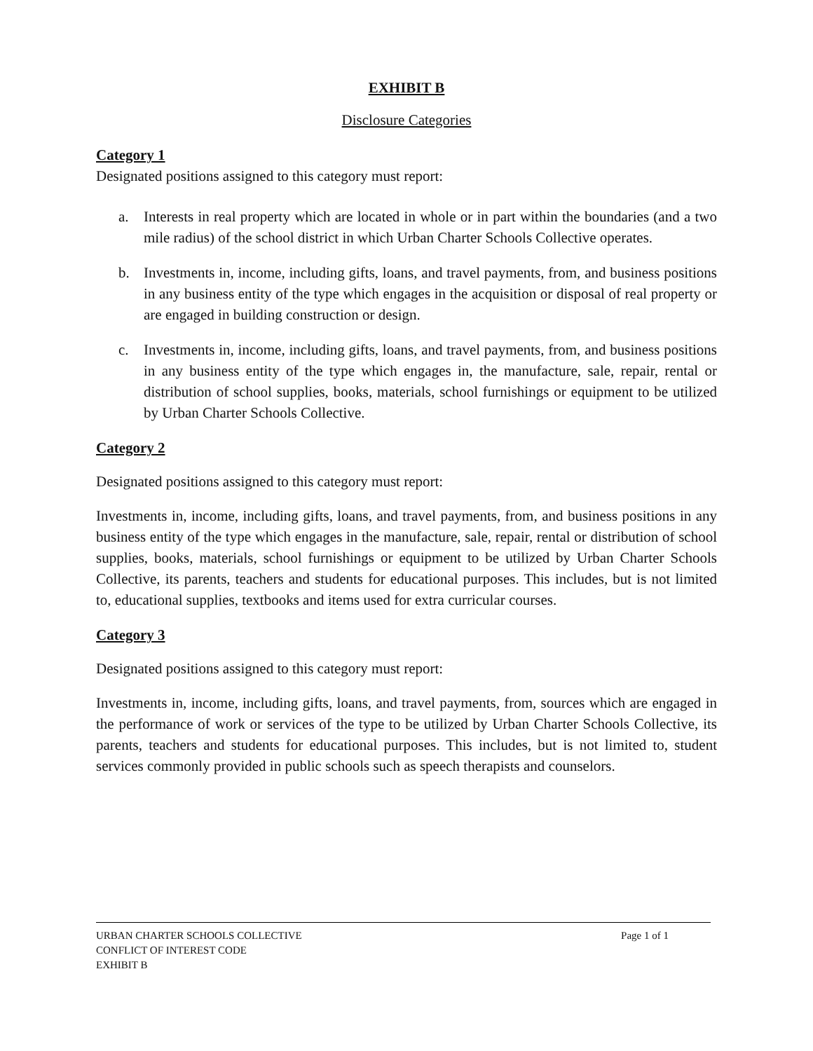EXHIBIT B
Disclosure Categories
Category 1
Designated positions assigned to this category must report:
a. Interests in real property which are located in whole or in part within the boundaries (and a two mile radius) of the school district in which Urban Charter Schools Collective operates.
b. Investments in, income, including gifts, loans, and travel payments, from, and business positions in any business entity of the type which engages in the acquisition or disposal of real property or are engaged in building construction or design.
c. Investments in, income, including gifts, loans, and travel payments, from, and business positions in any business entity of the type which engages in, the manufacture, sale, repair, rental or distribution of school supplies, books, materials, school furnishings or equipment to be utilized by Urban Charter Schools Collective.
Category 2
Designated positions assigned to this category must report:
Investments in, income, including gifts, loans, and travel payments, from, and business positions in any business entity of the type which engages in the manufacture, sale, repair, rental or distribution of school supplies, books, materials, school furnishings or equipment to be utilized by Urban Charter Schools Collective, its parents, teachers and students for educational purposes. This includes, but is not limited to, educational supplies, textbooks and items used for extra curricular courses.
Category 3
Designated positions assigned to this category must report:
Investments in, income, including gifts, loans, and travel payments, from, sources which are engaged in the performance of work or services of the type to be utilized by Urban Charter Schools Collective, its parents, teachers and students for educational purposes. This includes, but is not limited to, student services commonly provided in public schools such as speech therapists and counselors.
Page 1 of 1 URBAN CHARTER SCHOOLS COLLECTIVE
CONFLICT OF INTEREST CODE
EXHIBIT B